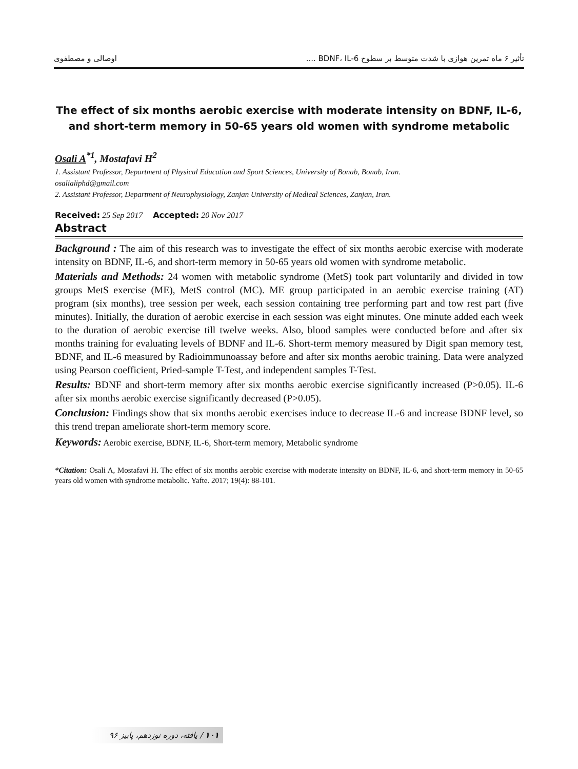تأثیر ۶ ماه تمرین هوازی با شدت متوسط بر سطوح BDNF، IL-6 .... اوصالی و مصطفوی
The effect of six months aerobic exercise with moderate intensity on BDNF, IL-6, and short-term memory in 50-65 years old women with syndrome metabolic
Osali A<sup>*1</sup>, Mostafavi H<sup>2</sup>
1. Assistant Professor, Department of Physical Education and Sport Sciences, University of Bonab, Bonab, Iran.
osalialiphd@gmail.com
2. Assistant Professor, Department of Neurophysiology, Zanjan University of Medical Sciences, Zanjan, Iran.
Received: 25 Sep 2017 Accepted: 20 Nov 2017
Abstract
Background : The aim of this research was to investigate the effect of six months aerobic exercise with moderate intensity on BDNF, IL-6, and short-term memory in 50-65 years old women with syndrome metabolic.
Materials and Methods: 24 women with metabolic syndrome (MetS) took part voluntarily and divided in tow groups MetS exercise (ME), MetS control (MC). ME group participated in an aerobic exercise training (AT) program (six months), tree session per week, each session containing tree performing part and tow rest part (five minutes). Initially, the duration of aerobic exercise in each session was eight minutes. One minute added each week to the duration of aerobic exercise till twelve weeks. Also, blood samples were conducted before and after six months training for evaluating levels of BDNF and IL-6. Short-term memory measured by Digit span memory test, BDNF, and IL-6 measured by Radioimmunoassay before and after six months aerobic training. Data were analyzed using Pearson coefficient, Pried-sample T-Test, and independent samples T-Test.
Results: BDNF and short-term memory after six months aerobic exercise significantly increased (P>0.05). IL-6 after six months aerobic exercise significantly decreased (P>0.05).
Conclusion: Findings show that six months aerobic exercises induce to decrease IL-6 and increase BDNF level, so this trend trepan ameliorate short-term memory score.
Keywords: Aerobic exercise, BDNF, IL-6, Short-term memory, Metabolic syndrome
*Citation: Osali A, Mostafavi H. The effect of six months aerobic exercise with moderate intensity on BDNF, IL-6, and short-term memory in 50-65 years old women with syndrome metabolic. Yafte. 2017; 19(4): 88-101.
۱۰۱ / یافته، دوره نوزدهم، پاییز ۹۶